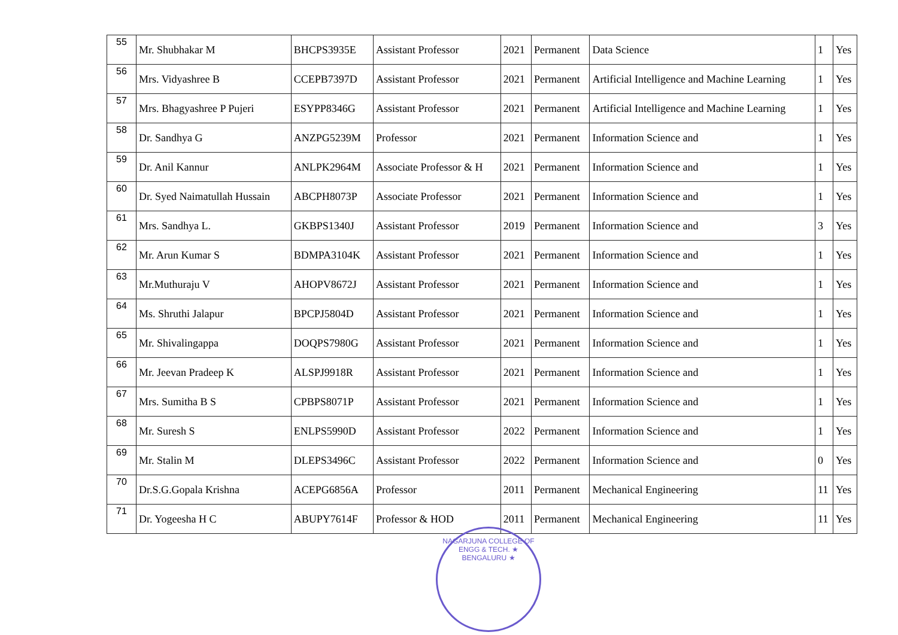| 55 | Mr. Shubhakar M | BHCPS3935E | Assistant Professor | 2021 | Permanent | Data Science | 1 | Yes |
| 56 | Mrs. Vidyashree B | CCEPB7397D | Assistant Professor | 2021 | Permanent | Artificial Intelligence and Machine Learning | 1 | Yes |
| 57 | Mrs. Bhagyashree P Pujeri | ESYPP8346G | Assistant Professor | 2021 | Permanent | Artificial Intelligence and Machine Learning | 1 | Yes |
| 58 | Dr. Sandhya G | ANZPG5239M | Professor | 2021 | Permanent | Information Science and | 1 | Yes |
| 59 | Dr. Anil Kannur | ANLPK2964M | Associate Professor & H | 2021 | Permanent | Information Science and | 1 | Yes |
| 60 | Dr. Syed Naimatullah Hussain | ABCPH8073P | Associate Professor | 2021 | Permanent | Information Science and | 1 | Yes |
| 61 | Mrs. Sandhya L. | GKBPS1340J | Assistant Professor | 2019 | Permanent | Information Science and | 3 | Yes |
| 62 | Mr. Arun Kumar S | BDMPA3104K | Assistant Professor | 2021 | Permanent | Information Science and | 1 | Yes |
| 63 | Mr.Muthuraju V | AHOPV8672J | Assistant Professor | 2021 | Permanent | Information Science and | 1 | Yes |
| 64 | Ms. Shruthi Jalapur | BPCPJ5804D | Assistant Professor | 2021 | Permanent | Information Science and | 1 | Yes |
| 65 | Mr. Shivalingappa | DOQPS7980G | Assistant Professor | 2021 | Permanent | Information Science and | 1 | Yes |
| 66 | Mr. Jeevan Pradeep K | ALSPJ9918R | Assistant Professor | 2021 | Permanent | Information Science and | 1 | Yes |
| 67 | Mrs. Sumitha B S | CPBPS8071P | Assistant Professor | 2021 | Permanent | Information Science and | 1 | Yes |
| 68 | Mr. Suresh S | ENLPS5990D | Assistant Professor | 2022 | Permanent | Information Science and | 1 | Yes |
| 69 | Mr. Stalin M | DLEPS3496C | Assistant Professor | 2022 | Permanent | Information Science and | 0 | Yes |
| 70 | Dr.S.G.Gopala Krishna | ACEPG6856A | Professor | 2011 | Permanent | Mechanical Engineering | 11 | Yes |
| 71 | Dr. Yogeesha H C | ABUPY7614F | Professor & HOD | 2011 | Permanent | Mechanical Engineering | 11 | Yes |
NAGARJUNA COLLEGE OF ENGG & TECH. ★ BENGALURU ★